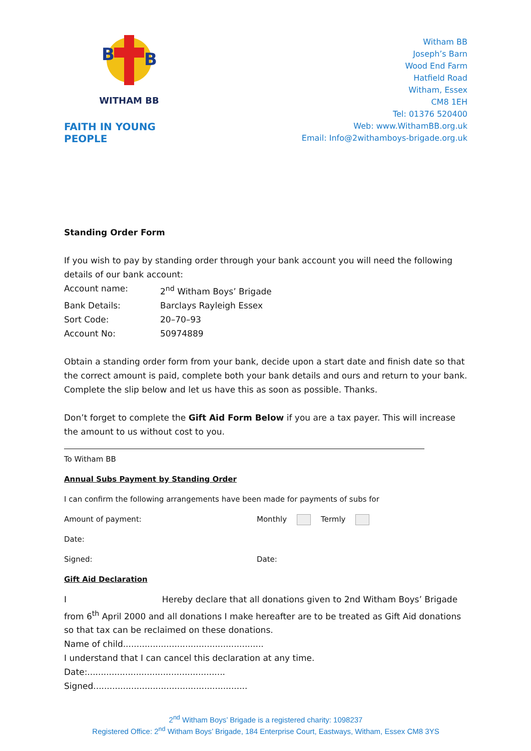B
B
WITHAM BB
FAITH IN YOUNG PEOPLE
Witham BB
Joseph’s Barn
Wood End Farm
Hatfield Road
Witham, Essex
CM8 1EH
Tel: 01376 520400
Web: www.WithamBB.org.uk
Email: Info@2withamboys-brigade.org.uk
Standing Order Form
If you wish to pay by standing order through your bank account you will need the following details of our bank account:
Account name: 2<sup>nd</sup> Witham Boys’ Brigade
Bank Details: Barclays Rayleigh Essex
Sort Code: 20–70–93
Account No: 50974889
Obtain a standing order form from your bank, decide upon a start date and finish date so that the correct amount is paid, complete both your bank details and ours and return to your bank. Complete the slip below and let us have this as soon as possible. Thanks.
Don’t forget to complete the Gift Aid Form Below if you are a tax payer. This will increase the amount to us without cost to you.
To Witham BB
Annual Subs Payment by Standing Order
I can confirm the following arrangements have been made for payments of subs for
Amount of payment: Monthly Termly
Date:
Signed: Date:
Gift Aid Declaration
I Hereby declare that all donations given to 2nd Witham Boys’ Brigade from 6<sup>th</sup> April 2000 and all donations I make hereafter are to be treated as Gift Aid donations so that tax can be reclaimed on these donations.
Name of child....................................................
I understand that I can cancel this declaration at any time.
Date:...................................................
Signed.........................................................
2<sup>nd</sup> Witham Boys’ Brigade is a registered charity: 1098237
Registered Office: 2<sup>nd</sup> Witham Boys’ Brigade, 184 Enterprise Court, Eastways, Witham, Essex CM8 3YS